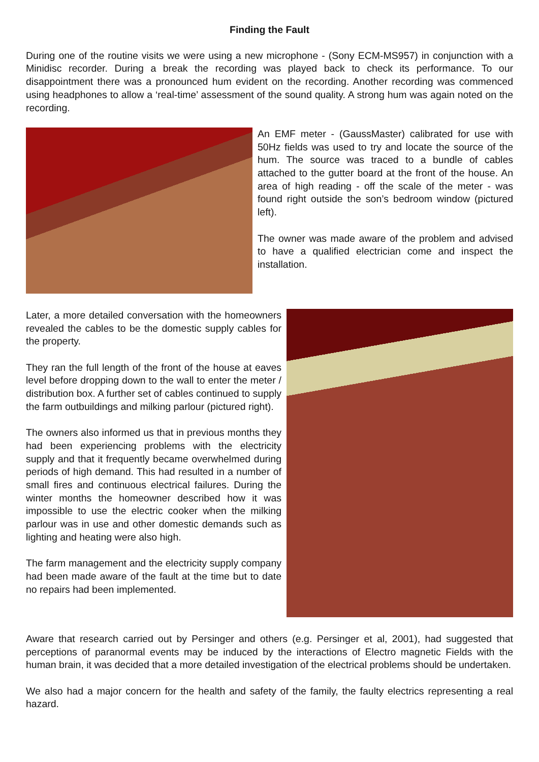Finding the Fault
During one of the routine visits we were using a new microphone - (Sony ECM-MS957) in conjunction with a Minidisc recorder. During a break the recording was played back to check its performance. To our disappointment there was a pronounced hum evident on the recording. Another recording was commenced using headphones to allow a ‘real-time’ assessment of the sound quality. A strong hum was again noted on the recording.
An EMF meter - (GaussMaster) calibrated for use with 50Hz fields was used to try and locate the source of the hum. The source was traced to a bundle of cables attached to the gutter board at the front of the house. An area of high reading - off the scale of the meter - was found right outside the son’s bedroom window (pictured left).
The owner was made aware of the problem and advised to have a qualified electrician come and inspect the installation.
Later, a more detailed conversation with the homeowners revealed the cables to be the domestic supply cables for the property.
They ran the full length of the front of the house at eaves level before dropping down to the wall to enter the meter / distribution box. A further set of cables continued to supply the farm outbuildings and milking parlour (pictured right).
The owners also informed us that in previous months they had been experiencing problems with the electricity supply and that it frequently became overwhelmed during periods of high demand. This had resulted in a number of small fires and continuous electrical failures. During the winter months the homeowner described how it was impossible to use the electric cooker when the milking parlour was in use and other domestic demands such as lighting and heating were also high.
The farm management and the electricity supply company had been made aware of the fault at the time but to date no repairs had been implemented.
Aware that research carried out by Persinger and others (e.g. Persinger et al, 2001), had suggested that perceptions of paranormal events may be induced by the interactions of Electro magnetic Fields with the human brain, it was decided that a more detailed investigation of the electrical problems should be undertaken.
We also had a major concern for the health and safety of the family, the faulty electrics representing a real hazard.